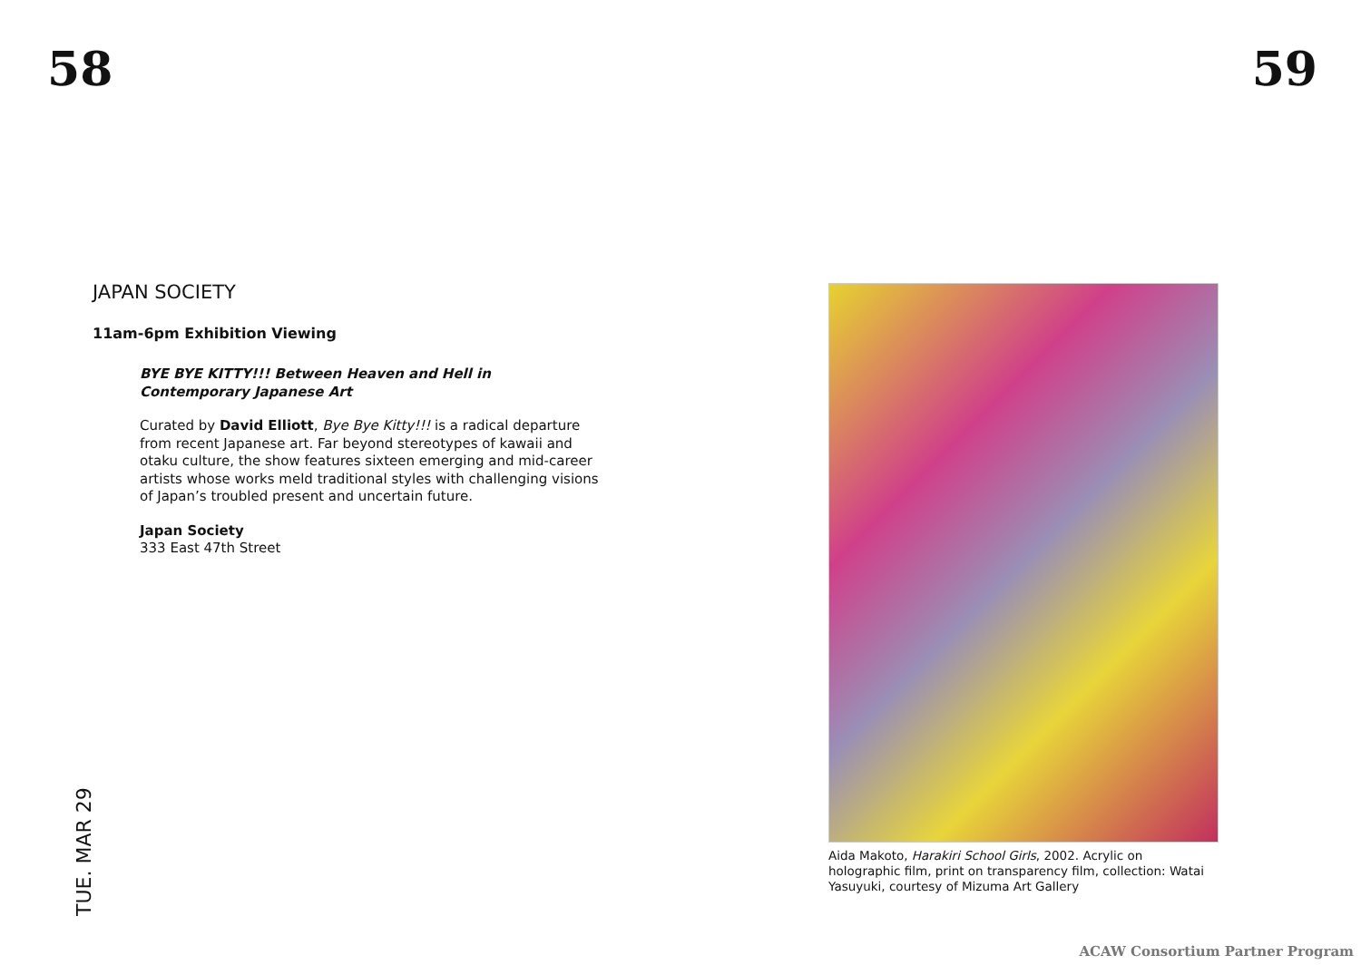58 59
JAPAN SOCIETY
11am-6pm Exhibition Viewing
BYE BYE KITTY!!! Between Heaven and Hell in Contemporary Japanese Art
Curated by David Elliott, Bye Bye Kitty!!! is a radical departure from recent Japanese art. Far beyond stereotypes of kawaii and otaku culture, the show features sixteen emerging and mid-career artists whose works meld traditional styles with challenging visions of Japan’s troubled present and uncertain future.
Japan Society
333 East 47th Street
TUE. MAR 29
Aida Makoto, Harakiri School Girls, 2002. Acrylic on holographic film, print on transparency film, collection: Watai Yasuyuki, courtesy of Mizuma Art Gallery
ACAW Consortium Partner Program